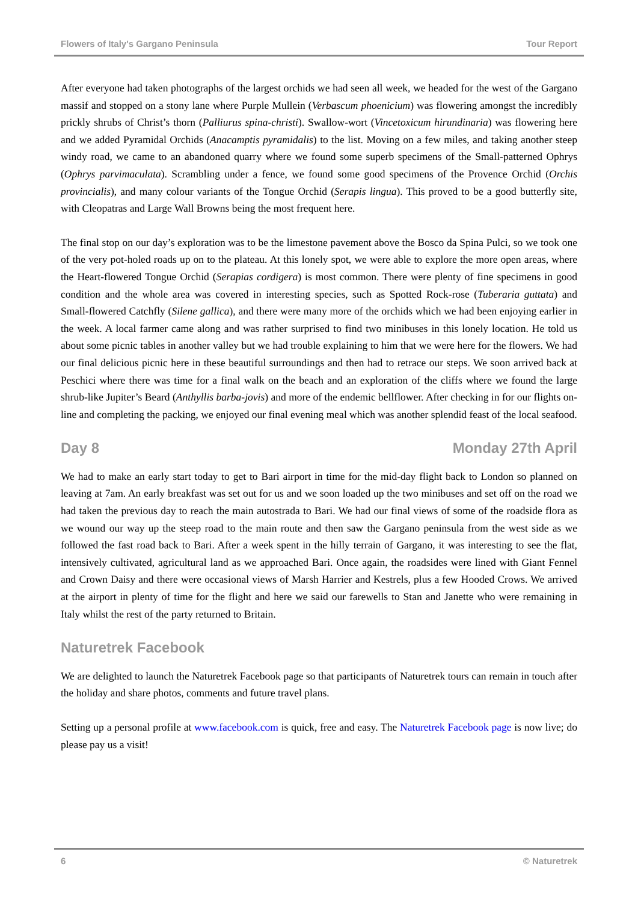Flowers of Italy's Gargano Peninsula Tour Report
After everyone had taken photographs of the largest orchids we had seen all week, we headed for the west of the Gargano massif and stopped on a stony lane where Purple Mullein (Verbascum phoenicium) was flowering amongst the incredibly prickly shrubs of Christ’s thorn (Palliurus spina-christi). Swallow-wort (Vincetoxicum hirundinaria) was flowering here and we added Pyramidal Orchids (Anacamptis pyramidalis) to the list. Moving on a few miles, and taking another steep windy road, we came to an abandoned quarry where we found some superb specimens of the Small-patterned Ophrys (Ophrys parvimaculata). Scrambling under a fence, we found some good specimens of the Provence Orchid (Orchis provincialis), and many colour variants of the Tongue Orchid (Serapis lingua). This proved to be a good butterfly site, with Cleopatras and Large Wall Browns being the most frequent here.
The final stop on our day’s exploration was to be the limestone pavement above the Bosco da Spina Pulci, so we took one of the very pot-holed roads up on to the plateau. At this lonely spot, we were able to explore the more open areas, where the Heart-flowered Tongue Orchid (Serapias cordigera) is most common. There were plenty of fine specimens in good condition and the whole area was covered in interesting species, such as Spotted Rock-rose (Tuberaria guttata) and Small-flowered Catchfly (Silene gallica), and there were many more of the orchids which we had been enjoying earlier in the week. A local farmer came along and was rather surprised to find two minibuses in this lonely location. He told us about some picnic tables in another valley but we had trouble explaining to him that we were here for the flowers. We had our final delicious picnic here in these beautiful surroundings and then had to retrace our steps. We soon arrived back at Peschici where there was time for a final walk on the beach and an exploration of the cliffs where we found the large shrub-like Jupiter’s Beard (Anthyllis barba-jovis) and more of the endemic bellflower. After checking in for our flights on-line and completing the packing, we enjoyed our final evening meal which was another splendid feast of the local seafood.
Day 8 Monday 27th April
We had to make an early start today to get to Bari airport in time for the mid-day flight back to London so planned on leaving at 7am. An early breakfast was set out for us and we soon loaded up the two minibuses and set off on the road we had taken the previous day to reach the main autostrada to Bari. We had our final views of some of the roadside flora as we wound our way up the steep road to the main route and then saw the Gargano peninsula from the west side as we followed the fast road back to Bari. After a week spent in the hilly terrain of Gargano, it was interesting to see the flat, intensively cultivated, agricultural land as we approached Bari. Once again, the roadsides were lined with Giant Fennel and Crown Daisy and there were occasional views of Marsh Harrier and Kestrels, plus a few Hooded Crows. We arrived at the airport in plenty of time for the flight and here we said our farewells to Stan and Janette who were remaining in Italy whilst the rest of the party returned to Britain.
Naturetrek Facebook
We are delighted to launch the Naturetrek Facebook page so that participants of Naturetrek tours can remain in touch after the holiday and share photos, comments and future travel plans.
Setting up a personal profile at www.facebook.com is quick, free and easy. The Naturetrek Facebook page is now live; do please pay us a visit!
6 © Naturetrek